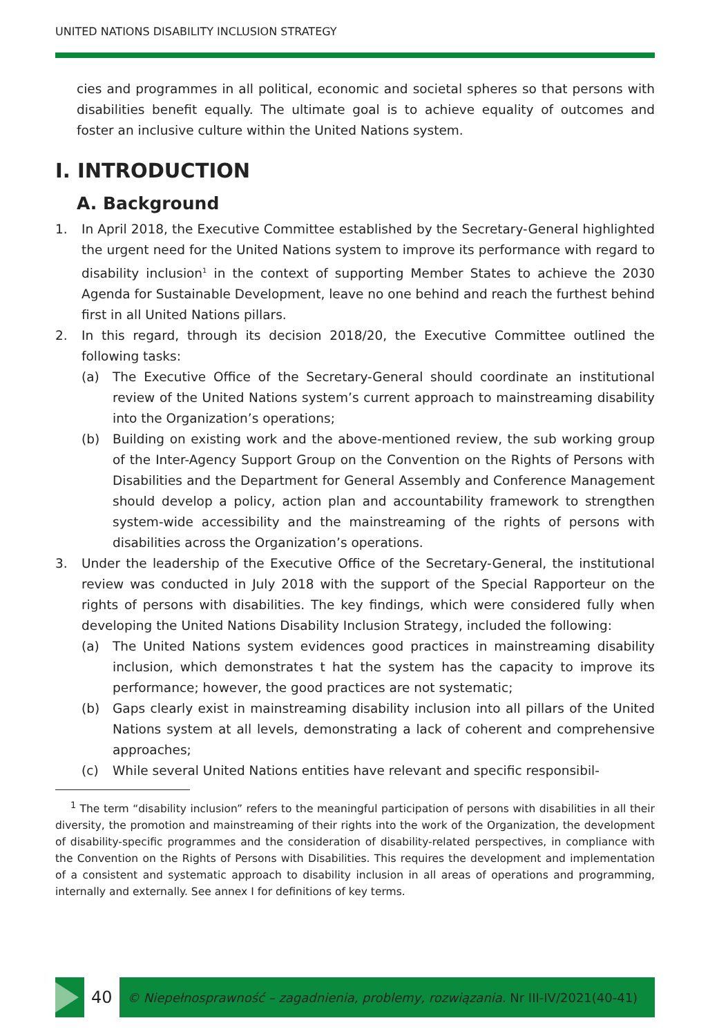UNITED NATIONS DISABILITY INCLUSION STRATEGY
cies and programmes in all political, economic and societal spheres so that persons with disabilities benefit equally. The ultimate goal is to achieve equality of outcomes and foster an inclusive culture within the United Nations system.
I. INTRODUCTION
A. Background
1. In April 2018, the Executive Committee established by the Secretary-General highlighted the urgent need for the United Nations system to improve its performance with regard to disability inclusion<sup>1</sup> in the context of supporting Member States to achieve the 2030 Agenda for Sustainable Development, leave no one behind and reach the furthest behind first in all United Nations pillars.
2. In this regard, through its decision 2018/20, the Executive Committee outlined the following tasks:
(a) The Executive Office of the Secretary-General should coordinate an institutional review of the United Nations system’s current approach to mainstreaming disability into the Organization’s operations;
(b) Building on existing work and the above-mentioned review, the sub working group of the Inter-Agency Support Group on the Convention on the Rights of Persons with Disabilities and the Department for General Assembly and Conference Management should develop a policy, action plan and accountability framework to strengthen system-wide accessibility and the mainstreaming of the rights of persons with disabilities across the Organization’s operations.
3. Under the leadership of the Executive Office of the Secretary-General, the institutional review was conducted in July 2018 with the support of the Special Rapporteur on the rights of persons with disabilities. The key findings, which were considered fully when developing the United Nations Disability Inclusion Strategy, included the following:
(a) The United Nations system evidences good practices in mainstreaming disability inclusion, which demonstrates t hat the system has the capacity to improve its performance; however, the good practices are not systematic;
(b) Gaps clearly exist in mainstreaming disability inclusion into all pillars of the United Nations system at all levels, demonstrating a lack of coherent and comprehensive approaches;
(c) While several United Nations entities have relevant and specific responsibil-
<sup>1</sup> The term “disability inclusion” refers to the meaningful participation of persons with disabilities in all their diversity, the promotion and mainstreaming of their rights into the work of the Organization, the development of disability-specific programmes and the consideration of disability-related perspectives, in compliance with the Convention on the Rights of Persons with Disabilities. This requires the development and implementation of a consistent and systematic approach to disability inclusion in all areas of operations and programming, internally and externally. See annex I for definitions of key terms.
40 © Niepełnosprawność – zagadnienia, problemy, rozwiązania. Nr III-IV/2021(40-41)